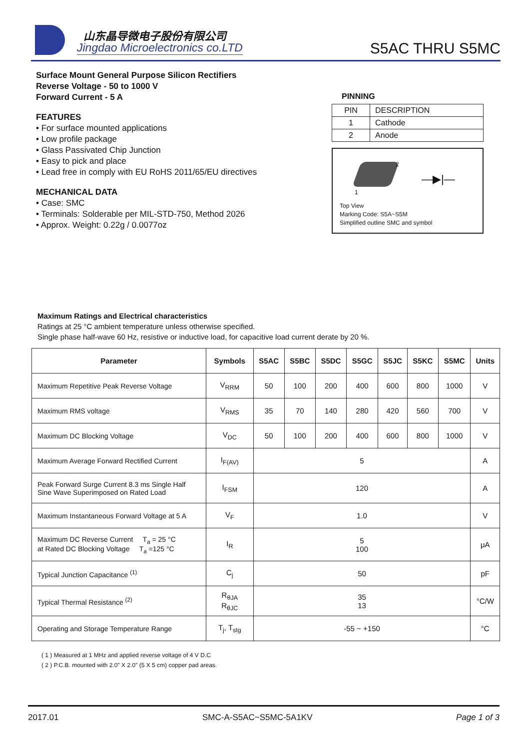山东晶导微电子股份有限公司
Jingdao Microelectronics co.LTD
S5AC THRU S5MC
Surface Mount General Purpose Silicon Rectifiers
Reverse Voltage - 50 to 1000 V
Forward Current - 5 A
FEATURES
• For surface mounted applications
• Low profile package
• Glass Passivated Chip Junction
• Easy to pick and place
• Lead free in comply with EU RoHS 2011/65/EU directives
MECHANICAL DATA
• Case: SMC
• Terminals: Solderable per MIL-STD-750, Method 2026
• Approx. Weight: 0.22g / 0.0077oz
PINNING
| PIN | DESCRIPTION |
| 1 | Cathode |
| 2 | Anode |
2
1
—▶|—
Top View
Marking Code: S5A~S5M
Simplified outline SMC and symbol
Maximum Ratings and Electrical characteristics
Ratings at 25 °C ambient temperature unless otherwise specified.
Single phase half-wave 60 Hz, resistive or inductive load, for capacitive load current derate by 20 %.
| Parameter | Symbols | S5AC | S5BC | S5DC | S5GC | S5JC | S5KC | S5MC | Units |
| --- | --- | --- | --- | --- | --- | --- | --- | --- | --- |
| Maximum Repetitive Peak Reverse Voltage | V<sub>RRM</sub> | 50 | 100 | 200 | 400 | 600 | 800 | 1000 | V |
| Maximum RMS voltage | V<sub>RMS</sub> | 35 | 70 | 140 | 280 | 420 | 560 | 700 | V |
| Maximum DC Blocking Voltage | V<sub>DC</sub> | 50 | 100 | 200 | 400 | 600 | 800 | 1000 | V |
| Maximum Average Forward Rectified Current | I<sub>F(AV)</sub> | 5 | | | | | | | A |
| Peak Forward Surge Current 8.3 ms Single Half Sine Wave Superimposed on Rated Load | I<sub>FSM</sub> | 120 | | | | | | | A |
| Maximum Instantaneous Forward Voltage at 5 A | V<sub>F</sub> | 1.0 | | | | | | | V |
| Maximum DC Reverse Current T<sub>a</sub> = 25 °C at Rated DC Blocking Voltage T<sub>a</sub> =125 °C | I<sub>R</sub> | 5 100 | | | | | | | μA |
| Typical Junction Capacitance <sup>(1)</sup> | C<sub>j</sub> | 50 | | | | | | | pF |
| Typical Thermal Resistance <sup>(2)</sup> | R<sub>θJA</sub> R<sub>θJC</sub> | 35 13 | | | | | | | °C/W |
| Operating and Storage Temperature Range | T<sub>j</sub>, T<sub>stg</sub> | -55 ~ +150 | | | | | | | °C |
( 1 ) Measured at 1 MHz and applied reverse voltage of 4 V D.C
( 2 ) P.C.B. mounted with 2.0" X 2.0" (5 X 5 cm) copper pad areas.
2017.01 SMC-A-S5AC~S5MC-5A1KV Page 1 of 3